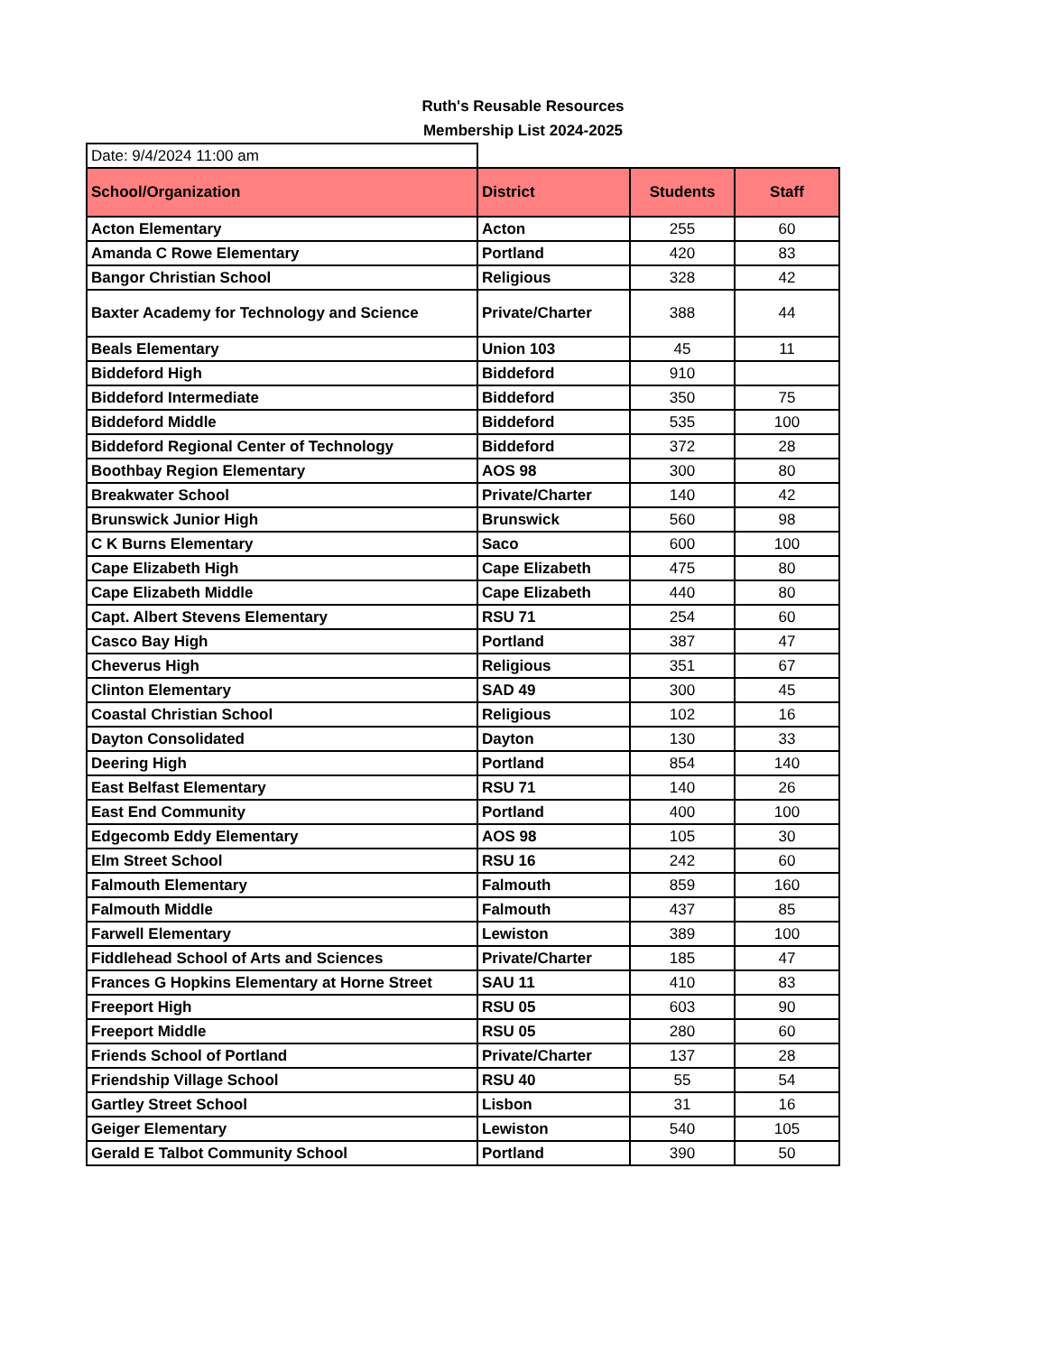Ruth's Reusable Resources
Membership List 2024-2025
| Date: 9/4/2024 11:00 am | | | |
| School/Organization | District | Students | Staff |
| Acton Elementary | Acton | 255 | 60 |
| Amanda C Rowe Elementary | Portland | 420 | 83 |
| Bangor Christian School | Religious | 328 | 42 |
| Baxter Academy for Technology and Science | Private/Charter | 388 | 44 |
| Beals Elementary | Union 103 | 45 | 11 |
| Biddeford High | Biddeford | 910 | |
| Biddeford Intermediate | Biddeford | 350 | 75 |
| Biddeford Middle | Biddeford | 535 | 100 |
| Biddeford Regional Center of Technology | Biddeford | 372 | 28 |
| Boothbay Region Elementary | AOS 98 | 300 | 80 |
| Breakwater School | Private/Charter | 140 | 42 |
| Brunswick Junior High | Brunswick | 560 | 98 |
| C K Burns Elementary | Saco | 600 | 100 |
| Cape Elizabeth High | Cape Elizabeth | 475 | 80 |
| Cape Elizabeth Middle | Cape Elizabeth | 440 | 80 |
| Capt. Albert Stevens Elementary | RSU 71 | 254 | 60 |
| Casco Bay High | Portland | 387 | 47 |
| Cheverus High | Religious | 351 | 67 |
| Clinton Elementary | SAD 49 | 300 | 45 |
| Coastal Christian School | Religious | 102 | 16 |
| Dayton Consolidated | Dayton | 130 | 33 |
| Deering High | Portland | 854 | 140 |
| East Belfast Elementary | RSU 71 | 140 | 26 |
| East End Community | Portland | 400 | 100 |
| Edgecomb Eddy Elementary | AOS 98 | 105 | 30 |
| Elm Street School | RSU 16 | 242 | 60 |
| Falmouth Elementary | Falmouth | 859 | 160 |
| Falmouth Middle | Falmouth | 437 | 85 |
| Farwell Elementary | Lewiston | 389 | 100 |
| Fiddlehead School of Arts and Sciences | Private/Charter | 185 | 47 |
| Frances G Hopkins Elementary at Horne Street | SAU 11 | 410 | 83 |
| Freeport High | RSU 05 | 603 | 90 |
| Freeport Middle | RSU 05 | 280 | 60 |
| Friends School of Portland | Private/Charter | 137 | 28 |
| Friendship Village School | RSU 40 | 55 | 54 |
| Gartley Street School | Lisbon | 31 | 16 |
| Geiger Elementary | Lewiston | 540 | 105 |
| Gerald E Talbot Community School | Portland | 390 | 50 |